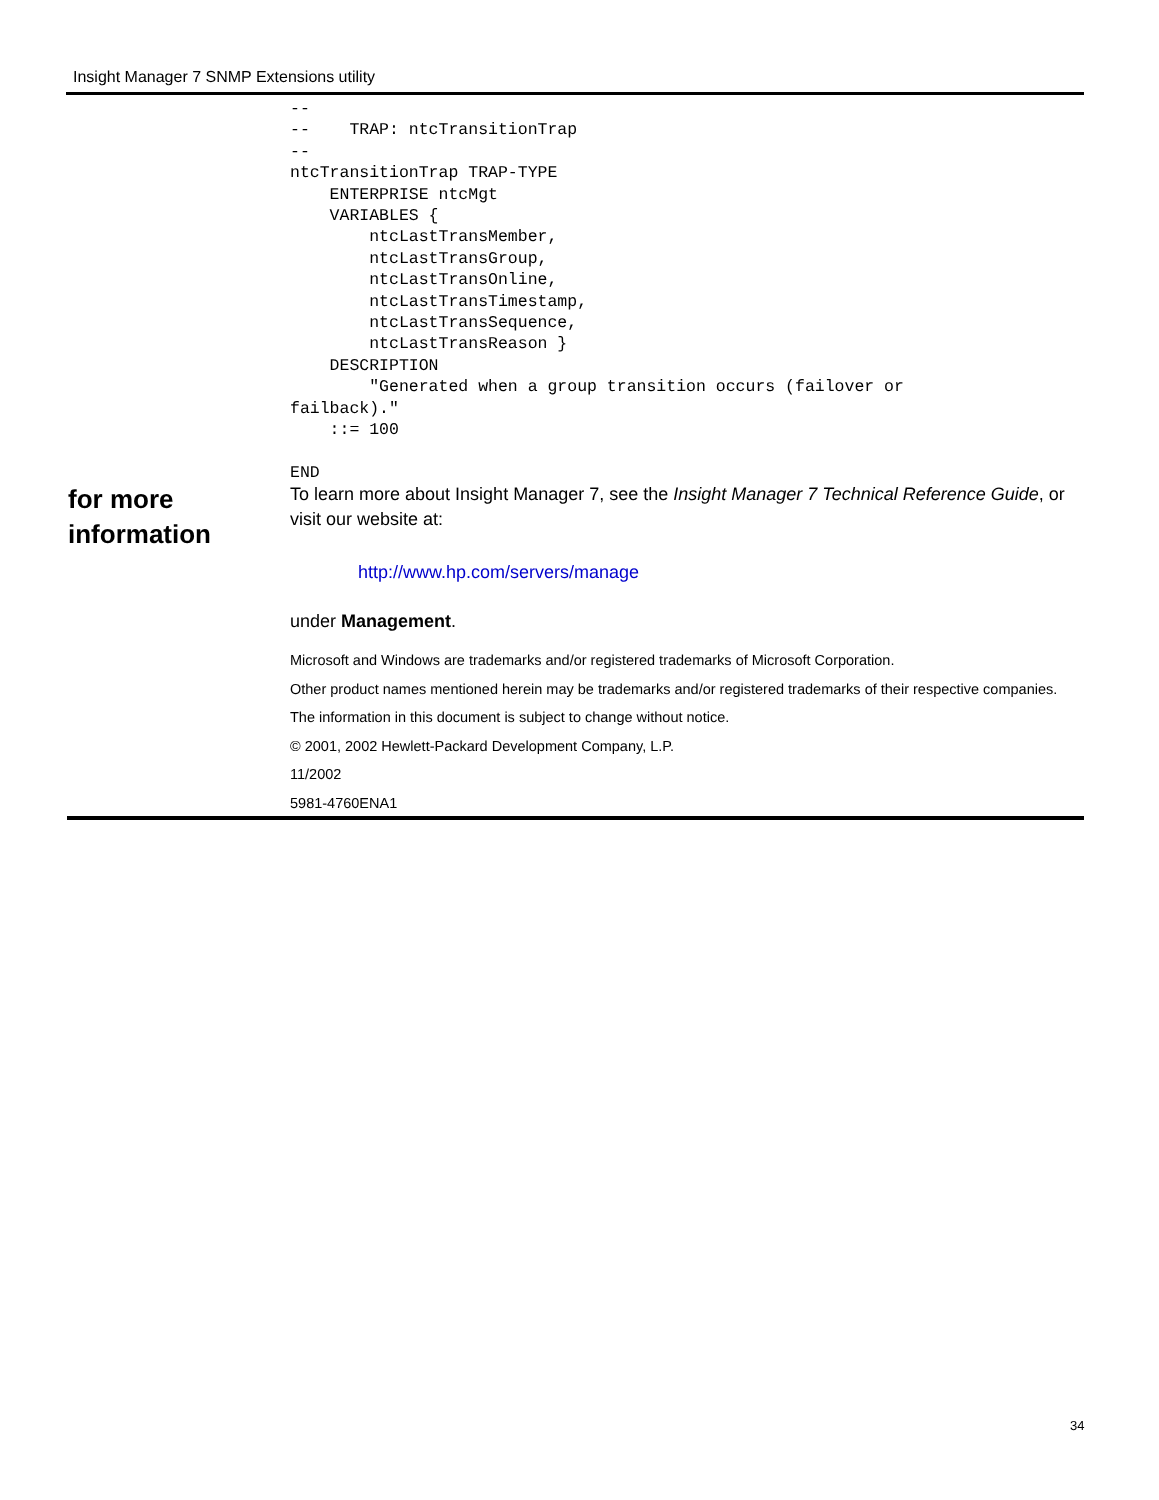Insight Manager 7 SNMP Extensions utility
--
--    TRAP: ntcTransitionTrap
--
ntcTransitionTrap TRAP-TYPE
    ENTERPRISE ntcMgt
    VARIABLES {
        ntcLastTransMember,
        ntcLastTransGroup,
        ntcLastTransOnline,
        ntcLastTransTimestamp,
        ntcLastTransSequence,
        ntcLastTransReason }
    DESCRIPTION
        "Generated when a group transition occurs (failover or
failback)."
    ::= 100

END
for more
information
To learn more about Insight Manager 7, see the Insight Manager 7 Technical Reference Guide, or visit our website at:
http://www.hp.com/servers/manage
under Management.
Microsoft and Windows are trademarks and/or registered trademarks of Microsoft Corporation.
Other product names mentioned herein may be trademarks and/or registered trademarks of their respective companies.
The information in this document is subject to change without notice.
© 2001, 2002 Hewlett-Packard Development Company, L.P.
11/2002
5981-4760ENA1
34